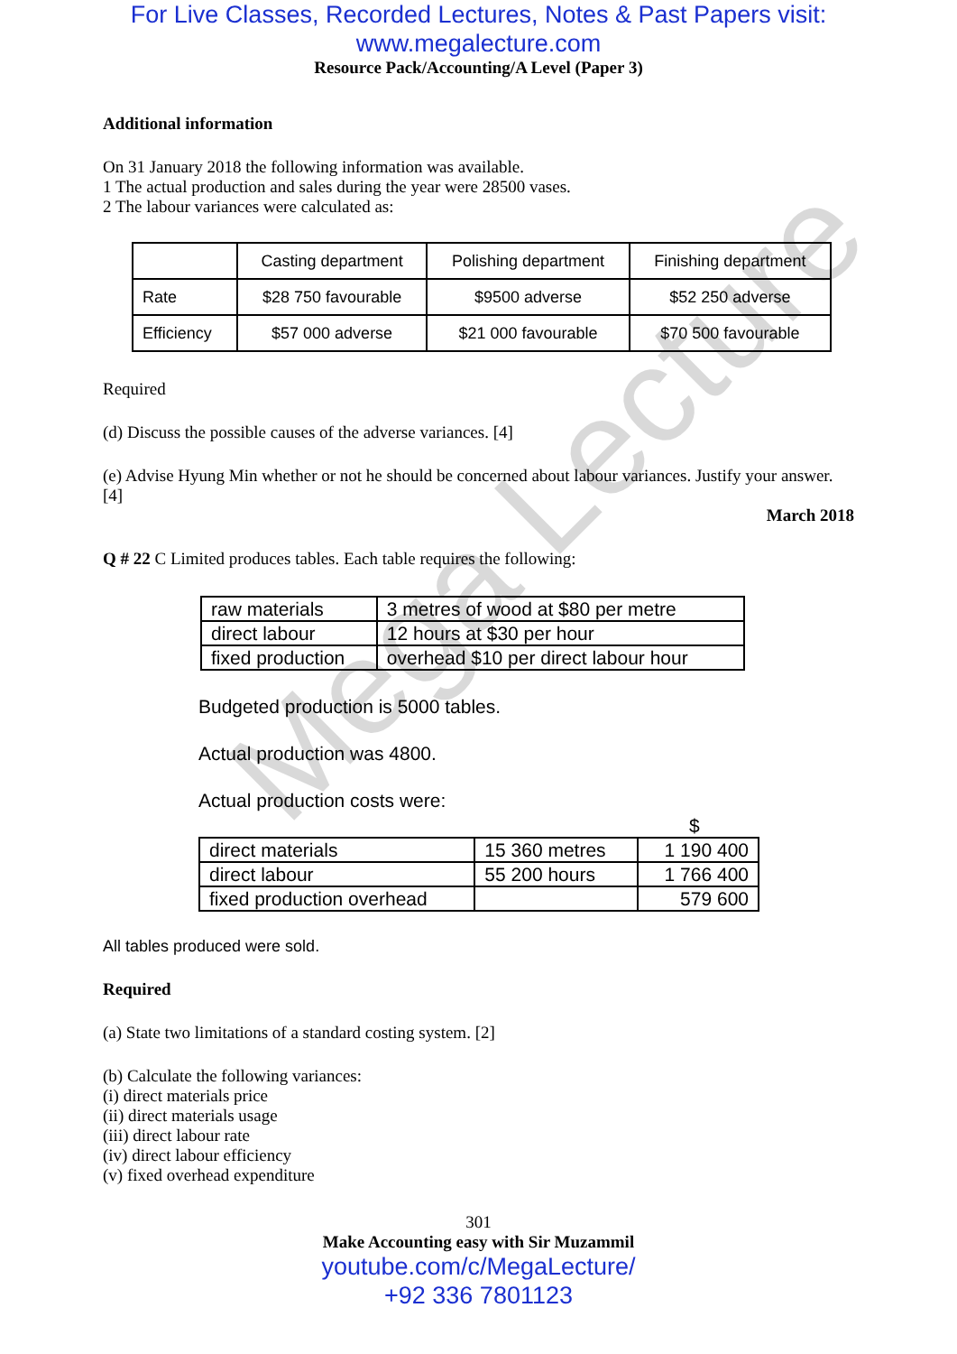Mega Lecture
For Live Classes, Recorded Lectures, Notes & Past Papers visit:
www.megalecture.com
Resource Pack/Accounting/A Level (Paper 3)
Additional information
On 31 January 2018 the following information was available.
1 The actual production and sales during the year were 28500 vases.
2 The labour variances were calculated as:
| | Casting department | Polishing department | Finishing department |
| Rate | $28 750 favourable | $9500 adverse | $52 250 adverse |
| Efficiency | $57 000 adverse | $21 000 favourable | $70 500 favourable |
Required
(d) Discuss the possible causes of the adverse variances. [4]
(e) Advise Hyung Min whether or not he should be concerned about labour variances. Justify your answer. [4]
March 2018
Q # 22 C Limited produces tables. Each table requires the following:
| raw materials | 3 metres of wood at $80 per metre |
| direct labour | 12 hours at $30 per hour |
| fixed production | overhead $10 per direct labour hour |
Budgeted production is 5000 tables.
Actual production was 4800.
Actual production costs were:
$
| direct materials | 15 360 metres | 1 190 400 |
| direct labour | 55 200 hours | 1 766 400 |
| fixed production overhead | | 579 600 |
All tables produced were sold.
Required
(a) State two limitations of a standard costing system. [2]
(b) Calculate the following variances:
(i) direct materials price
(ii) direct materials usage
(iii) direct labour rate
(iv) direct labour efficiency
(v) fixed overhead expenditure
301
Make Accounting easy with Sir Muzammil
youtube.com/c/MegaLecture/
+92 336 7801123